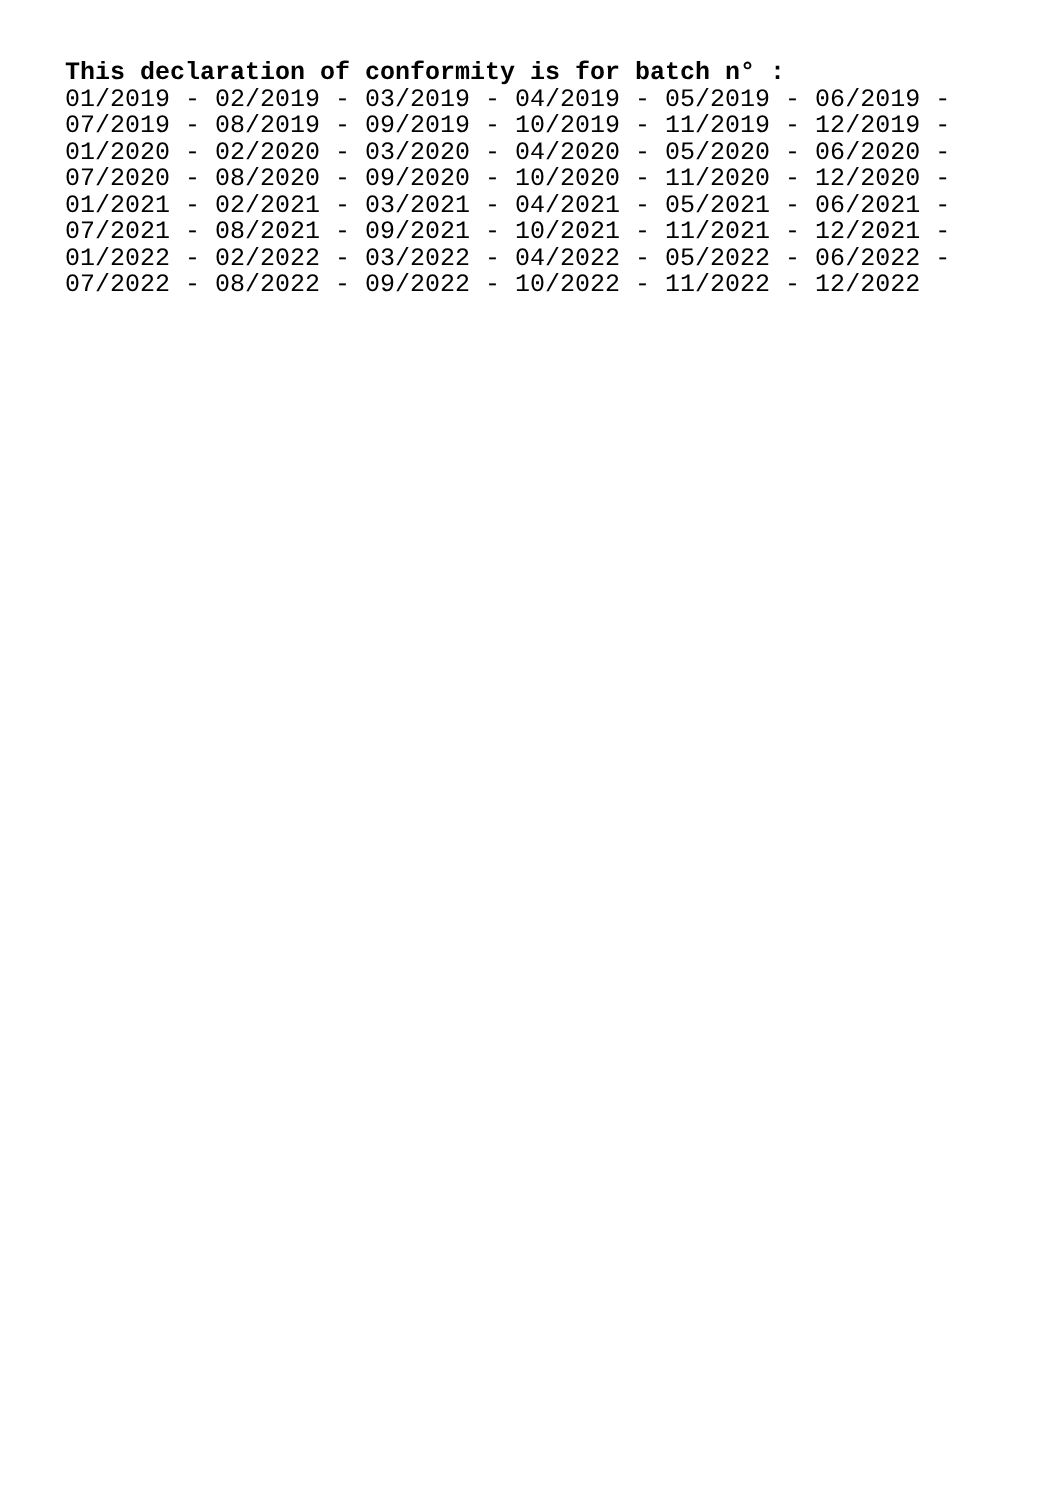This declaration of conformity is for batch n° :
01/2019 - 02/2019 - 03/2019 - 04/2019 - 05/2019 - 06/2019 - 07/2019 - 08/2019 - 09/2019 - 10/2019 - 11/2019 - 12/2019 - 01/2020 - 02/2020 - 03/2020 - 04/2020 - 05/2020 - 06/2020 - 07/2020 - 08/2020 - 09/2020 - 10/2020 - 11/2020 - 12/2020 - 01/2021 - 02/2021 - 03/2021 - 04/2021 - 05/2021 - 06/2021 - 07/2021 - 08/2021 - 09/2021 - 10/2021 - 11/2021 - 12/2021 - 01/2022 - 02/2022 - 03/2022 - 04/2022 - 05/2022 - 06/2022 - 07/2022 - 08/2022 - 09/2022 - 10/2022 - 11/2022 - 12/2022